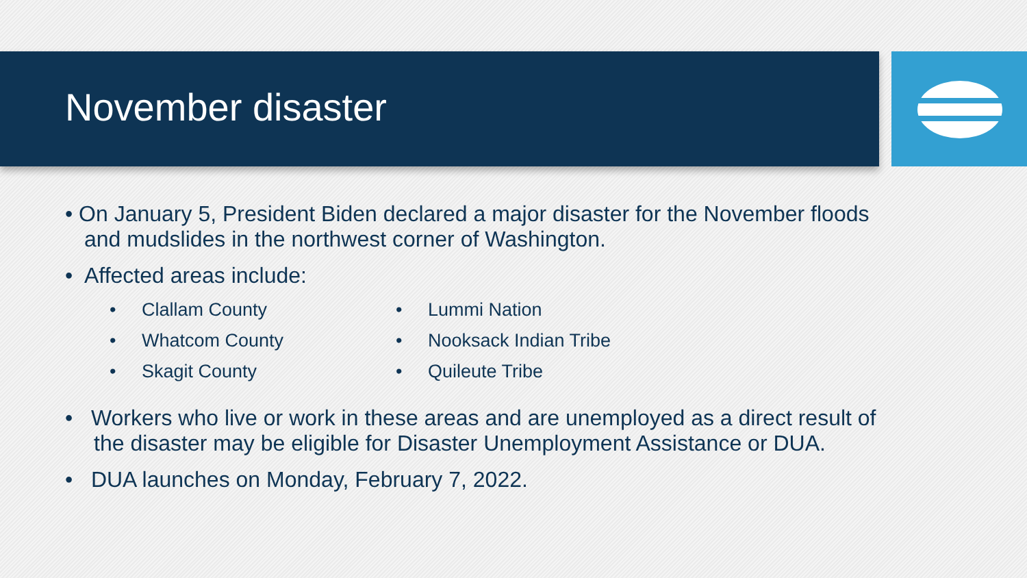November disaster
• On January 5, President Biden declared a major disaster for the November floods and mudslides in the northwest corner of Washington.
• Affected areas include:
• Clallam County
• Whatcom County
• Skagit County
• Lummi Nation
• Nooksack Indian Tribe
• Quileute Tribe
• Workers who live or work in these areas and are unemployed as a direct result of the disaster may be eligible for Disaster Unemployment Assistance or DUA.
• DUA launches on Monday, February 7, 2022.